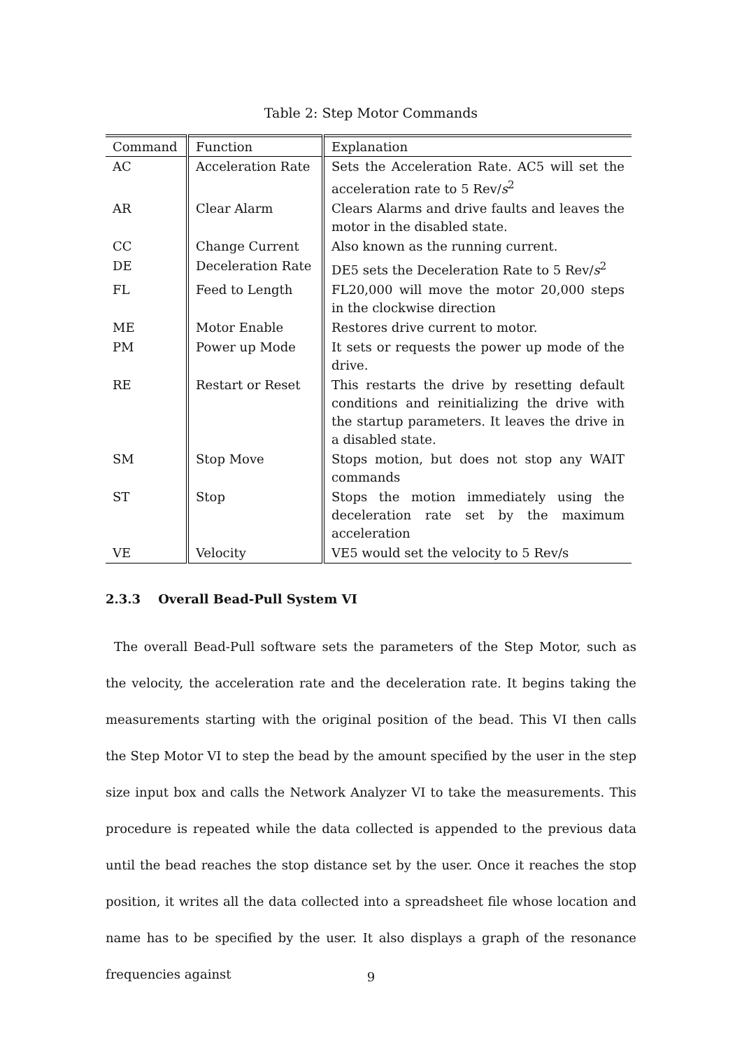Table 2: Step Motor Commands
| Command | Function | Explanation |
| --- | --- | --- |
| AC | Acceleration Rate | Sets the Acceleration Rate. AC5 will set the acceleration rate to 5 Rev/ s<sup>2</sup> |
| AR | Clear Alarm | Clears Alarms and drive faults and leaves the motor in the disabled state. |
| CC | Change Current | Also known as the running current. |
| DE | Deceleration Rate | DE5 sets the Deceleration Rate to 5 Rev/ s<sup>2</sup> |
| FL | Feed to Length | FL20,000 will move the motor 20,000 steps in the clockwise direction |
| ME | Motor Enable | Restores drive current to motor. |
| PM | Power up Mode | It sets or requests the power up mode of the drive. |
| RE | Restart or Reset | This restarts the drive by resetting default conditions and reinitializing the drive with the startup parameters. It leaves the drive in a disabled state. |
| SM | Stop Move | Stops motion, but does not stop any WAIT commands |
| ST | Stop | Stops the motion immediately using the deceleration rate set by the maximum acceleration |
| VE | Velocity | VE5 would set the velocity to 5 Rev/s |
2.3.3 Overall Bead-Pull System VI
The overall Bead-Pull software sets the parameters of the Step Motor, such as the velocity, the acceleration rate and the deceleration rate. It begins taking the measurements starting with the original position of the bead. This VI then calls the Step Motor VI to step the bead by the amount specified by the user in the step size input box and calls the Network Analyzer VI to take the measurements. This procedure is repeated while the data collected is appended to the previous data until the bead reaches the stop distance set by the user. Once it reaches the stop position, it writes all the data collected into a spreadsheet file whose location and name has to be specified by the user. It also displays a graph of the resonance frequencies against
9